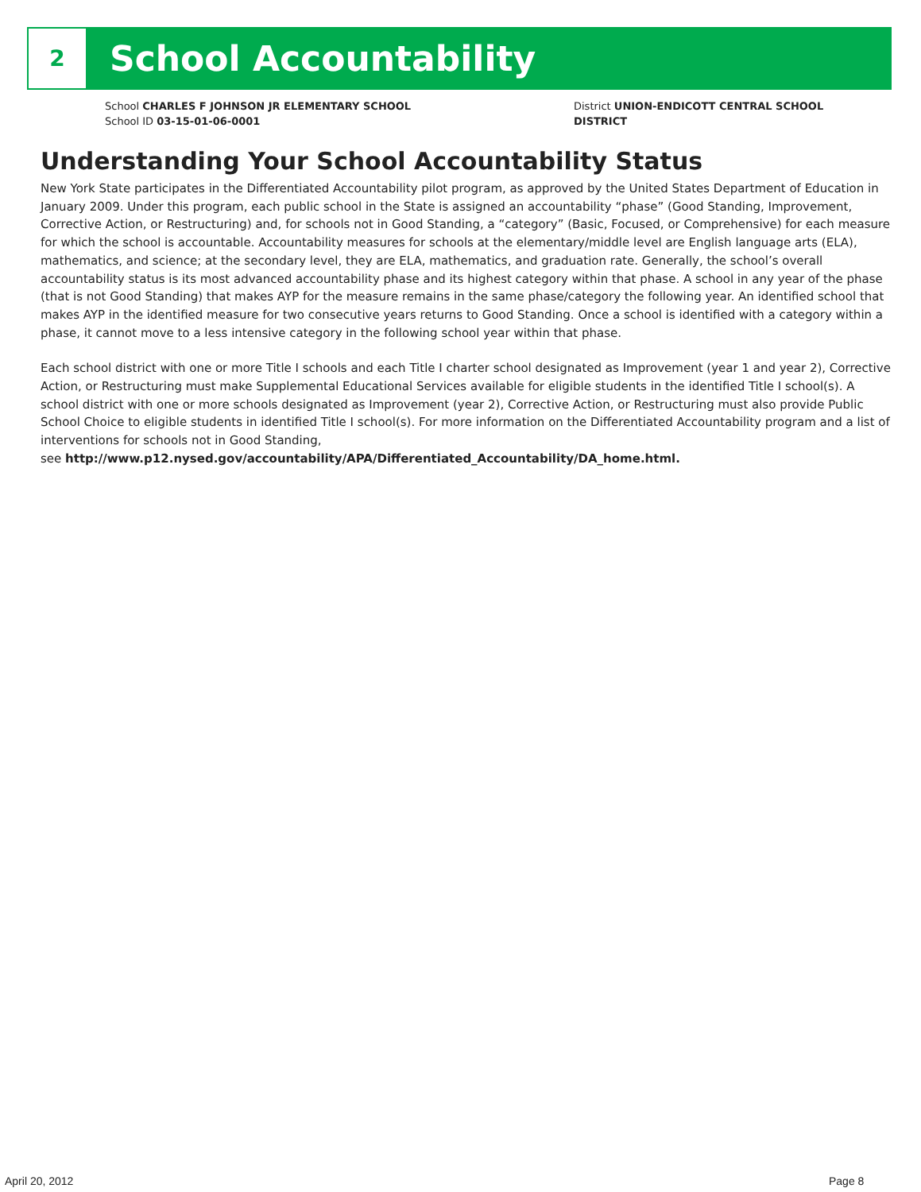2
School Accountability
School CHARLES F JOHNSON JR ELEMENTARY SCHOOL
School ID 03-15-01-06-0001
District UNION-ENDICOTT CENTRAL SCHOOL
DISTRICT
Understanding Your School Accountability Status
New York State participates in the Differentiated Accountability pilot program, as approved by the United States Department of Education in January 2009. Under this program, each public school in the State is assigned an accountability “phase” (Good Standing, Improvement, Corrective Action, or Restructuring) and, for schools not in Good Standing, a “category” (Basic, Focused, or Comprehensive) for each measure for which the school is accountable. Accountability measures for schools at the elementary/middle level are English language arts (ELA), mathematics, and science; at the secondary level, they are ELA, mathematics, and graduation rate. Generally, the school’s overall accountability status is its most advanced accountability phase and its highest category within that phase. A school in any year of the phase (that is not Good Standing) that makes AYP for the measure remains in the same phase/category the following year. An identified school that makes AYP in the identified measure for two consecutive years returns to Good Standing. Once a school is identified with a category within a phase, it cannot move to a less intensive category in the following school year within that phase.
Each school district with one or more Title I schools and each Title I charter school designated as Improvement (year 1 and year 2), Corrective Action, or Restructuring must make Supplemental Educational Services available for eligible students in the identified Title I school(s). A school district with one or more schools designated as Improvement (year 2), Corrective Action, or Restructuring must also provide Public School Choice to eligible students in identified Title I school(s). For more information on the Differentiated Accountability program and a list of interventions for schools not in Good Standing,
see http://www.p12.nysed.gov/accountability/APA/Differentiated_Accountability/DA_home.html.
April 20, 2012 Page 8